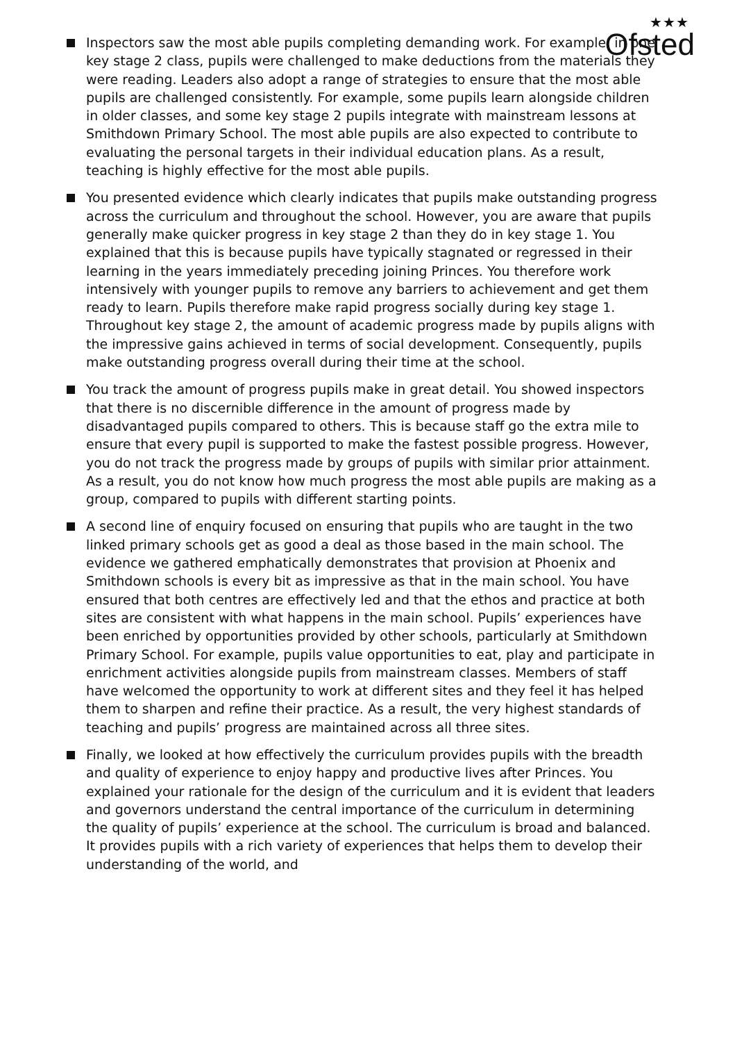★★★
Ofsted
Inspectors saw the most able pupils completing demanding work. For example, in one key stage 2 class, pupils were challenged to make deductions from the materials they were reading. Leaders also adopt a range of strategies to ensure that the most able pupils are challenged consistently. For example, some pupils learn alongside children in older classes, and some key stage 2 pupils integrate with mainstream lessons at Smithdown Primary School. The most able pupils are also expected to contribute to evaluating the personal targets in their individual education plans. As a result, teaching is highly effective for the most able pupils.
You presented evidence which clearly indicates that pupils make outstanding progress across the curriculum and throughout the school. However, you are aware that pupils generally make quicker progress in key stage 2 than they do in key stage 1. You explained that this is because pupils have typically stagnated or regressed in their learning in the years immediately preceding joining Princes. You therefore work intensively with younger pupils to remove any barriers to achievement and get them ready to learn. Pupils therefore make rapid progress socially during key stage 1. Throughout key stage 2, the amount of academic progress made by pupils aligns with the impressive gains achieved in terms of social development. Consequently, pupils make outstanding progress overall during their time at the school.
You track the amount of progress pupils make in great detail. You showed inspectors that there is no discernible difference in the amount of progress made by disadvantaged pupils compared to others. This is because staff go the extra mile to ensure that every pupil is supported to make the fastest possible progress. However, you do not track the progress made by groups of pupils with similar prior attainment. As a result, you do not know how much progress the most able pupils are making as a group, compared to pupils with different starting points.
A second line of enquiry focused on ensuring that pupils who are taught in the two linked primary schools get as good a deal as those based in the main school. The evidence we gathered emphatically demonstrates that provision at Phoenix and Smithdown schools is every bit as impressive as that in the main school. You have ensured that both centres are effectively led and that the ethos and practice at both sites are consistent with what happens in the main school. Pupils’ experiences have been enriched by opportunities provided by other schools, particularly at Smithdown Primary School. For example, pupils value opportunities to eat, play and participate in enrichment activities alongside pupils from mainstream classes. Members of staff have welcomed the opportunity to work at different sites and they feel it has helped them to sharpen and refine their practice. As a result, the very highest standards of teaching and pupils’ progress are maintained across all three sites.
Finally, we looked at how effectively the curriculum provides pupils with the breadth and quality of experience to enjoy happy and productive lives after Princes. You explained your rationale for the design of the curriculum and it is evident that leaders and governors understand the central importance of the curriculum in determining the quality of pupils’ experience at the school. The curriculum is broad and balanced. It provides pupils with a rich variety of experiences that helps them to develop their understanding of the world, and